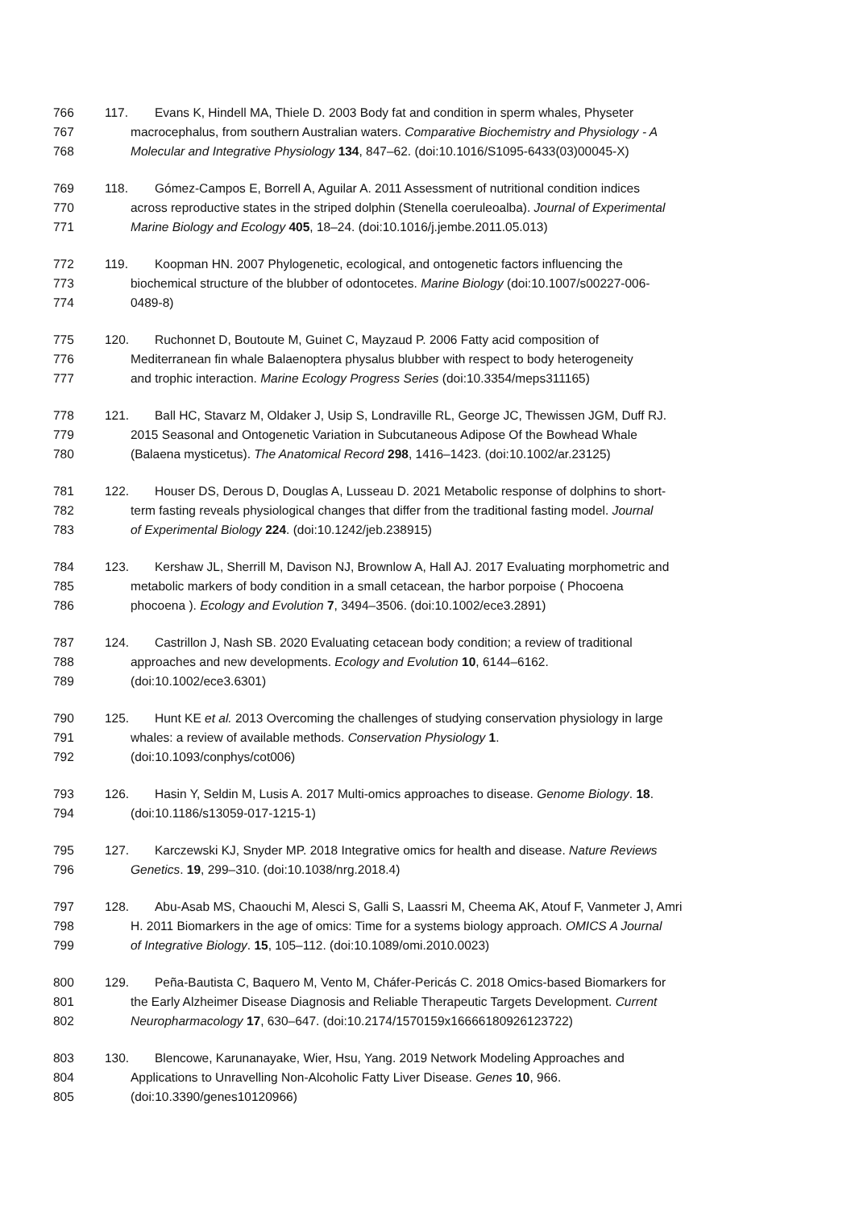766 117. Evans K, Hindell MA, Thiele D. 2003 Body fat and condition in sperm whales, Physeter
767 macrocephalus, from southern Australian waters. Comparative Biochemistry and Physiology - A
768 Molecular and Integrative Physiology 134, 847–62. (doi:10.1016/S1095-6433(03)00045-X)
769 118. Gómez-Campos E, Borrell A, Aguilar A. 2011 Assessment of nutritional condition indices
770 across reproductive states in the striped dolphin (Stenella coeruleoalba). Journal of Experimental
771 Marine Biology and Ecology 405, 18–24. (doi:10.1016/j.jembe.2011.05.013)
772 119. Koopman HN. 2007 Phylogenetic, ecological, and ontogenetic factors influencing the
773 biochemical structure of the blubber of odontocetes. Marine Biology (doi:10.1007/s00227-006-
774 0489-8)
775 120. Ruchonnet D, Boutoute M, Guinet C, Mayzaud P. 2006 Fatty acid composition of
776 Mediterranean fin whale Balaenoptera physalus blubber with respect to body heterogeneity
777 and trophic interaction. Marine Ecology Progress Series (doi:10.3354/meps311165)
778 121. Ball HC, Stavarz M, Oldaker J, Usip S, Londraville RL, George JC, Thewissen JGM, Duff RJ.
779 2015 Seasonal and Ontogenetic Variation in Subcutaneous Adipose Of the Bowhead Whale
780 (Balaena mysticetus). The Anatomical Record 298, 1416–1423. (doi:10.1002/ar.23125)
781 122. Houser DS, Derous D, Douglas A, Lusseau D. 2021 Metabolic response of dolphins to short-
782 term fasting reveals physiological changes that differ from the traditional fasting model. Journal
783 of Experimental Biology 224. (doi:10.1242/jeb.238915)
784 123. Kershaw JL, Sherrill M, Davison NJ, Brownlow A, Hall AJ. 2017 Evaluating morphometric and
785 metabolic markers of body condition in a small cetacean, the harbor porpoise ( Phocoena
786 phocoena ). Ecology and Evolution 7, 3494–3506. (doi:10.1002/ece3.2891)
787 124. Castrillon J, Nash SB. 2020 Evaluating cetacean body condition; a review of traditional
788 approaches and new developments. Ecology and Evolution 10, 6144–6162.
789 (doi:10.1002/ece3.6301)
790 125. Hunt KE et al. 2013 Overcoming the challenges of studying conservation physiology in large
791 whales: a review of available methods. Conservation Physiology 1.
792 (doi:10.1093/conphys/cot006)
793 126. Hasin Y, Seldin M, Lusis A. 2017 Multi-omics approaches to disease. Genome Biology. 18.
794 (doi:10.1186/s13059-017-1215-1)
795 127. Karczewski KJ, Snyder MP. 2018 Integrative omics for health and disease. Nature Reviews
796 Genetics. 19, 299–310. (doi:10.1038/nrg.2018.4)
797 128. Abu-Asab MS, Chaouchi M, Alesci S, Galli S, Laassri M, Cheema AK, Atouf F, Vanmeter J, Amri
798 H. 2011 Biomarkers in the age of omics: Time for a systems biology approach. OMICS A Journal
799 of Integrative Biology. 15, 105–112. (doi:10.1089/omi.2010.0023)
800 129. Peña-Bautista C, Baquero M, Vento M, Cháfer-Pericás C. 2018 Omics-based Biomarkers for
801 the Early Alzheimer Disease Diagnosis and Reliable Therapeutic Targets Development. Current
802 Neuropharmacology 17, 630–647. (doi:10.2174/1570159x16666180926123722)
803 130. Blencowe, Karunanayake, Wier, Hsu, Yang. 2019 Network Modeling Approaches and
804 Applications to Unravelling Non-Alcoholic Fatty Liver Disease. Genes 10, 966.
805 (doi:10.3390/genes10120966)